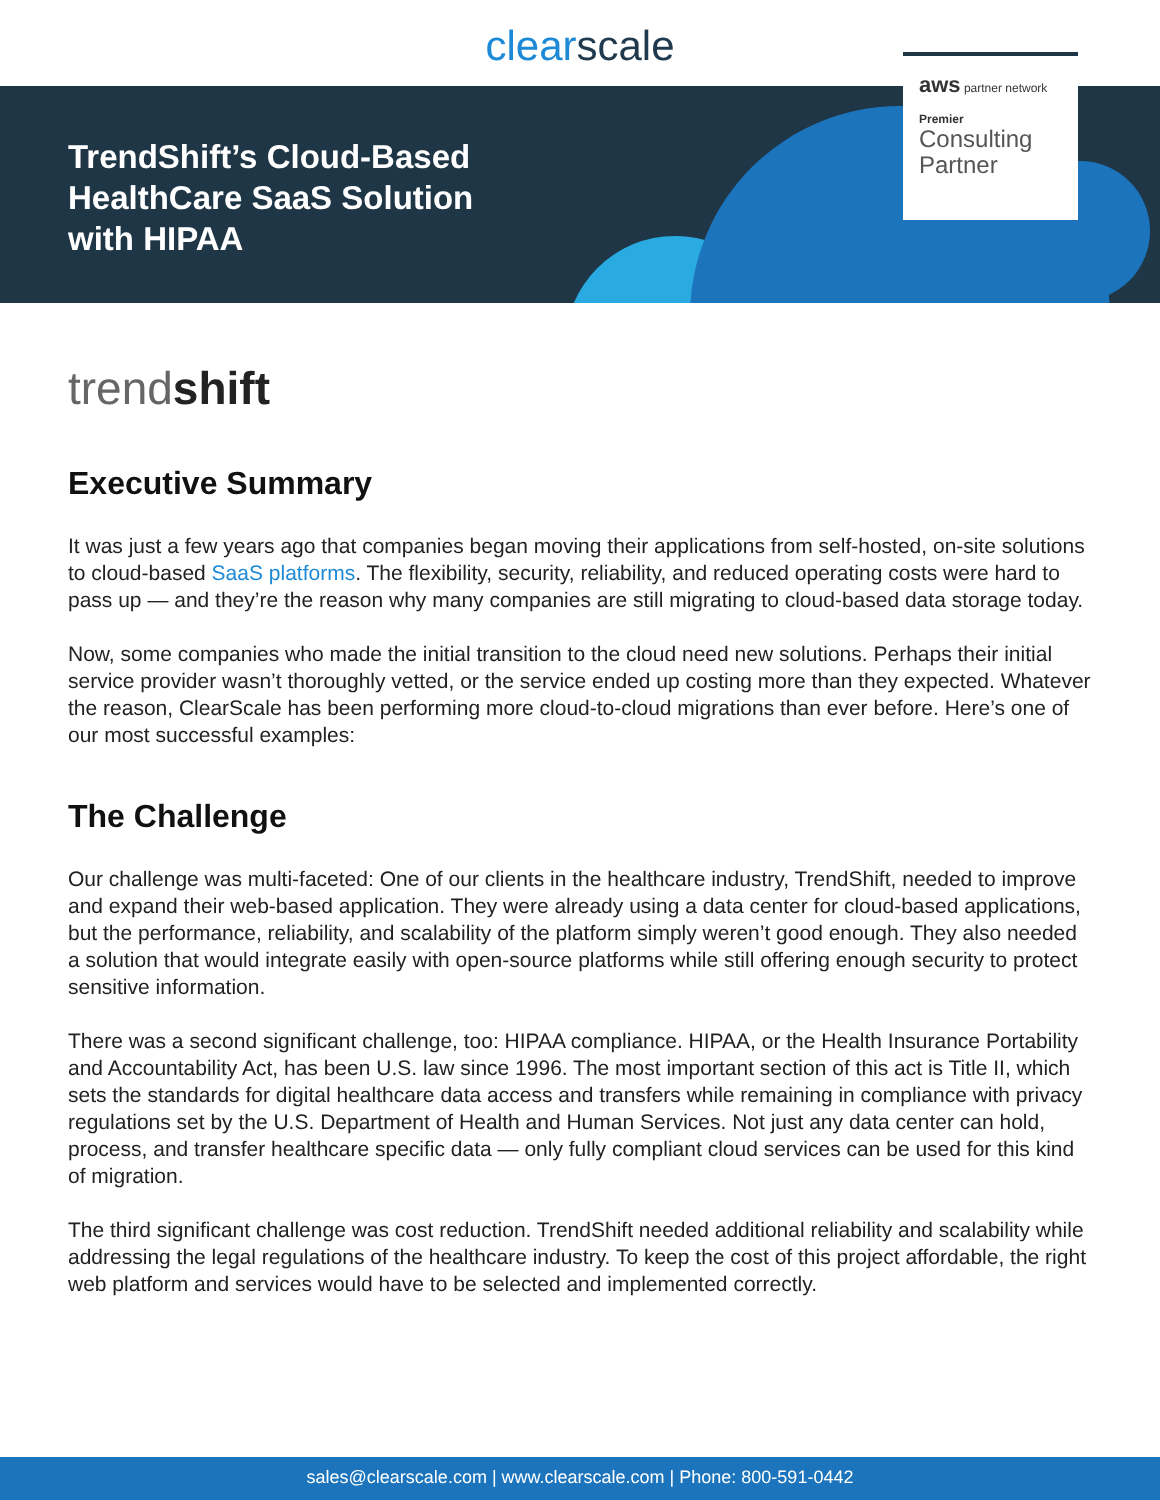clearscale
TrendShift’s Cloud-Based HealthCare SaaS Solution with HIPAA
aws partner network
Premier
Consulting Partner
trendshift
Executive Summary
It was just a few years ago that companies began moving their applications from self-hosted, on-site solutions to cloud-based SaaS platforms. The flexibility, security, reliability, and reduced operating costs were hard to pass up — and they’re the reason why many companies are still migrating to cloud-based data storage today.
Now, some companies who made the initial transition to the cloud need new solutions. Perhaps their initial service provider wasn’t thoroughly vetted, or the service ended up costing more than they expected. Whatever the reason, ClearScale has been performing more cloud-to-cloud migrations than ever before. Here’s one of our most successful examples:
The Challenge
Our challenge was multi-faceted: One of our clients in the healthcare industry, TrendShift, needed to improve and expand their web-based application. They were already using a data center for cloud-based applications, but the performance, reliability, and scalability of the platform simply weren’t good enough. They also needed a solution that would integrate easily with open-source platforms while still offering enough security to protect sensitive information.
There was a second significant challenge, too: HIPAA compliance. HIPAA, or the Health Insurance Portability and Accountability Act, has been U.S. law since 1996. The most important section of this act is Title II, which sets the standards for digital healthcare data access and transfers while remaining in compliance with privacy regulations set by the U.S. Department of Health and Human Services. Not just any data center can hold, process, and transfer healthcare specific data — only fully compliant cloud services can be used for this kind of migration.
The third significant challenge was cost reduction. TrendShift needed additional reliability and scalability while addressing the legal regulations of the healthcare industry. To keep the cost of this project affordable, the right web platform and services would have to be selected and implemented correctly.
sales@clearscale.com | www.clearscale.com | Phone: 800-591-0442